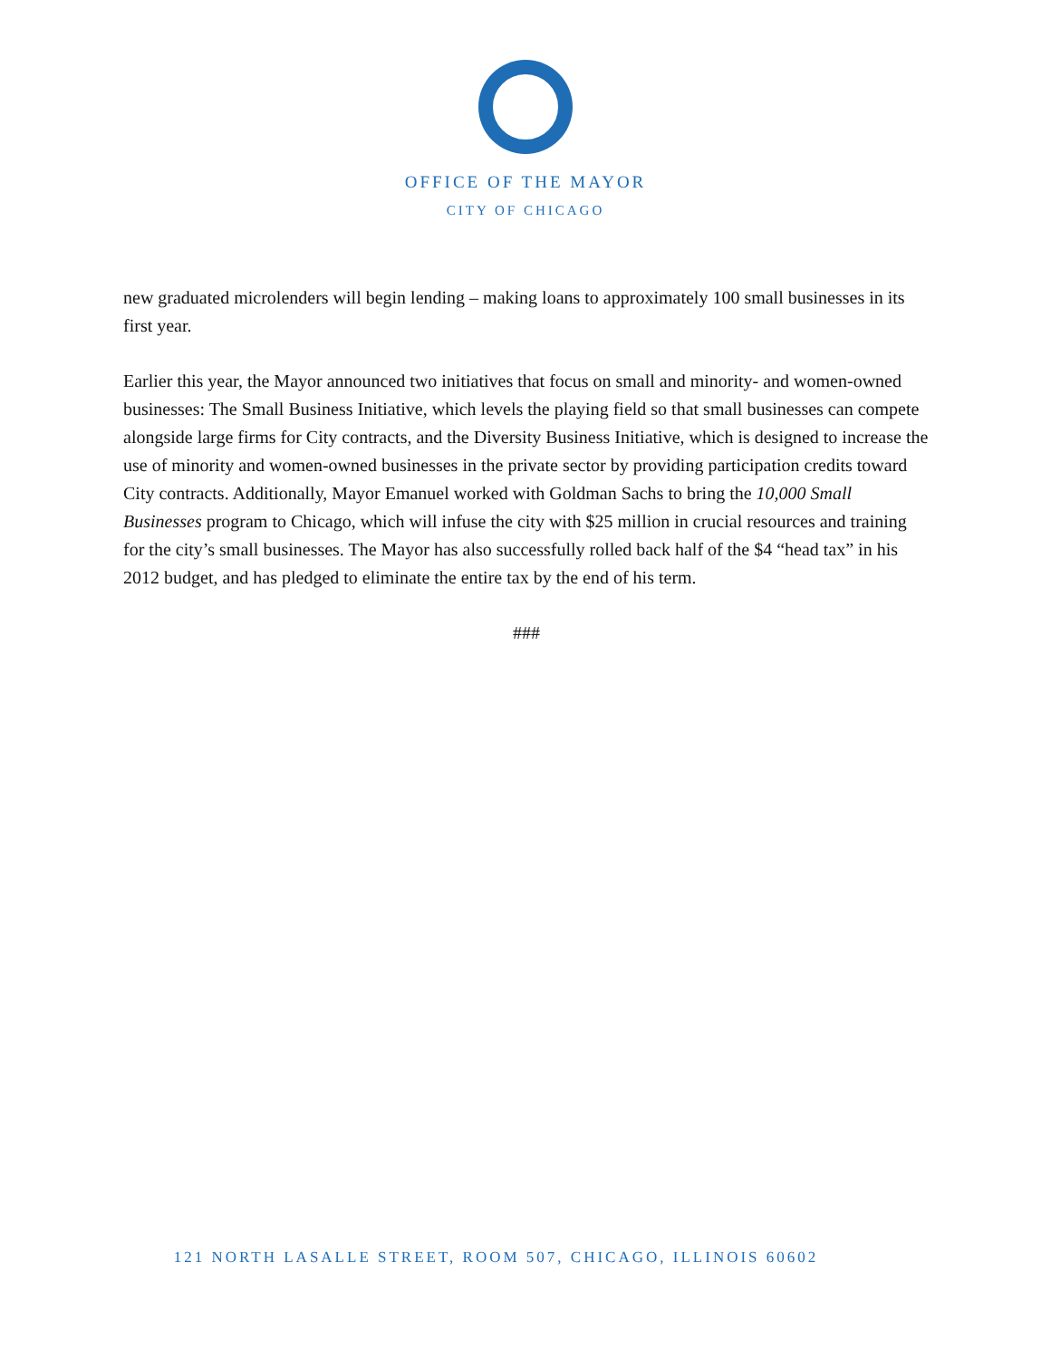OFFICE OF THE MAYOR
CITY OF CHICAGO
new graduated microlenders will begin lending – making loans to approximately 100 small businesses in its first year.
Earlier this year, the Mayor announced two initiatives that focus on small and minority- and women-owned businesses: The Small Business Initiative, which levels the playing field so that small businesses can compete alongside large firms for City contracts, and the Diversity Business Initiative, which is designed to increase the use of minority and women-owned businesses in the private sector by providing participation credits toward City contracts. Additionally, Mayor Emanuel worked with Goldman Sachs to bring the 10,000 Small Businesses program to Chicago, which will infuse the city with $25 million in crucial resources and training for the city’s small businesses. The Mayor has also successfully rolled back half of the $4 “head tax” in his 2012 budget, and has pledged to eliminate the entire tax by the end of his term.
###
121 NORTH LASALLE STREET, ROOM 507, CHICAGO, ILLINOIS 60602